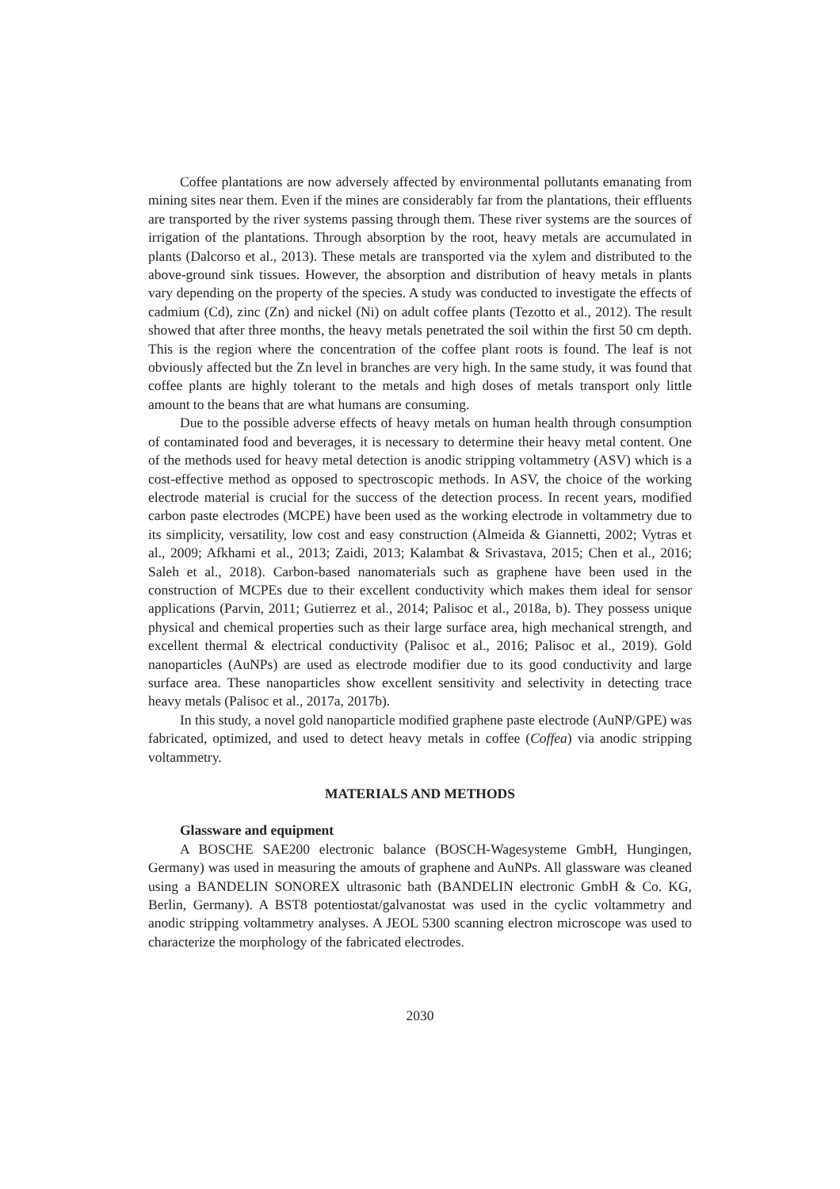Coffee plantations are now adversely affected by environmental pollutants emanating from mining sites near them. Even if the mines are considerably far from the plantations, their effluents are transported by the river systems passing through them. These river systems are the sources of irrigation of the plantations. Through absorption by the root, heavy metals are accumulated in plants (Dalcorso et al., 2013). These metals are transported via the xylem and distributed to the above-ground sink tissues. However, the absorption and distribution of heavy metals in plants vary depending on the property of the species. A study was conducted to investigate the effects of cadmium (Cd), zinc (Zn) and nickel (Ni) on adult coffee plants (Tezotto et al., 2012). The result showed that after three months, the heavy metals penetrated the soil within the first 50 cm depth. This is the region where the concentration of the coffee plant roots is found. The leaf is not obviously affected but the Zn level in branches are very high. In the same study, it was found that coffee plants are highly tolerant to the metals and high doses of metals transport only little amount to the beans that are what humans are consuming.
Due to the possible adverse effects of heavy metals on human health through consumption of contaminated food and beverages, it is necessary to determine their heavy metal content. One of the methods used for heavy metal detection is anodic stripping voltammetry (ASV) which is a cost-effective method as opposed to spectroscopic methods. In ASV, the choice of the working electrode material is crucial for the success of the detection process. In recent years, modified carbon paste electrodes (MCPE) have been used as the working electrode in voltammetry due to its simplicity, versatility, low cost and easy construction (Almeida & Giannetti, 2002; Vytras et al., 2009; Afkhami et al., 2013; Zaidi, 2013; Kalambat & Srivastava, 2015; Chen et al., 2016; Saleh et al., 2018). Carbon-based nanomaterials such as graphene have been used in the construction of MCPEs due to their excellent conductivity which makes them ideal for sensor applications (Parvin, 2011; Gutierrez et al., 2014; Palisoc et al., 2018a, b). They possess unique physical and chemical properties such as their large surface area, high mechanical strength, and excellent thermal & electrical conductivity (Palisoc et al., 2016; Palisoc et al., 2019). Gold nanoparticles (AuNPs) are used as electrode modifier due to its good conductivity and large surface area. These nanoparticles show excellent sensitivity and selectivity in detecting trace heavy metals (Palisoc et al., 2017a, 2017b).
In this study, a novel gold nanoparticle modified graphene paste electrode (AuNP/GPE) was fabricated, optimized, and used to detect heavy metals in coffee (Coffea) via anodic stripping voltammetry.
MATERIALS AND METHODS
Glassware and equipment
A BOSCHE SAE200 electronic balance (BOSCH-Wagesysteme GmbH, Hungingen, Germany) was used in measuring the amouts of graphene and AuNPs. All glassware was cleaned using a BANDELIN SONOREX ultrasonic bath (BANDELIN electronic GmbH & Co. KG, Berlin, Germany). A BST8 potentiostat/galvanostat was used in the cyclic voltammetry and anodic stripping voltammetry analyses. A JEOL 5300 scanning electron microscope was used to characterize the morphology of the fabricated electrodes.
2030